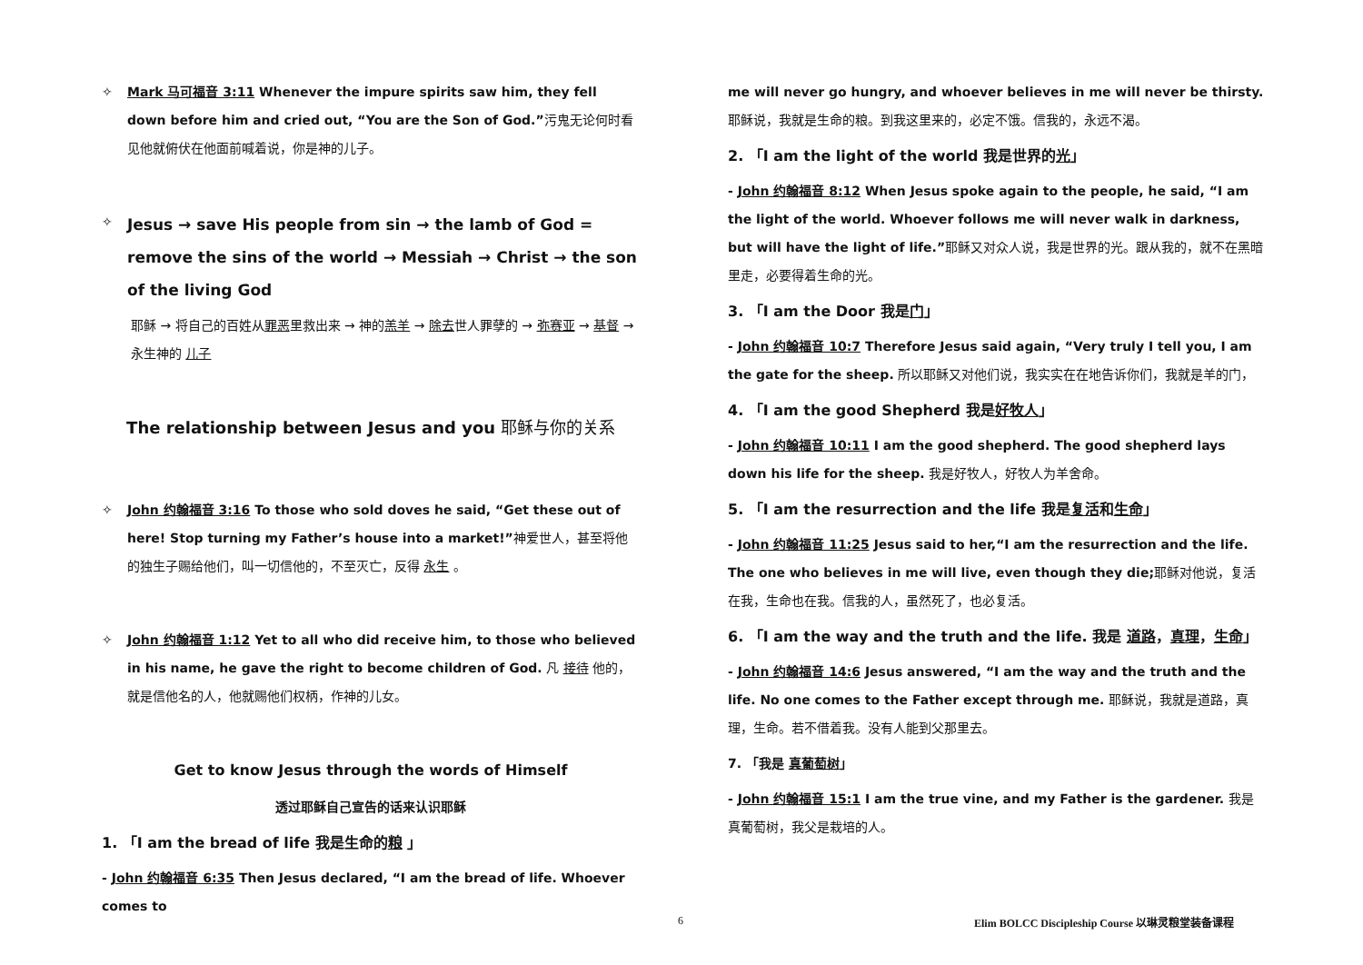✧ Mark 马可福音 3:11 Whenever the impure spirits saw him, they fell down before him and cried out, “You are the Son of God.”污鬼无论何时看见他就俯伏在他面前喊着说，你是神的儿子。
✧
Jesus → save His people from sin → the lamb of God = remove the sins of the world → Messiah → Christ → the son of the living God
耶稣 → 将自己的百姓从罪恶里救出来 → 神的羔羊 → 除去世人罪孽的 → 弥赛亚 → 基督 → 永生神的 儿子
The relationship between Jesus and you 耶稣与你的关系
✧ John 约翰福音 3:16 To those who sold doves he said, “Get these out of here! Stop turning my Father’s house into a market!”神爱世人，甚至将他的独生子赐给他们，叫一切信他的，不至灭亡，反得 永生 。
✧ John 约翰福音 1:12 Yet to all who did receive him, to those who believed in his name, he gave the right to become children of God. 凡 接待 他的，就是信他名的人，他就赐他们权柄，作神的儿女。
Get to know Jesus through the words of Himself
透过耶稣自己宣告的话来认识耶稣
1. 「I am the bread of life 我是生命的粮 」
- John 约翰福音 6:35 Then Jesus declared, “I am the bread of life. Whoever comes to
me will never go hungry, and whoever believes in me will never be thirsty. 耶稣说，我就是生命的粮。到我这里来的，必定不饿。信我的，永远不渴。
2. 「I am the light of the world 我是世界的光」
- John 约翰福音 8:12 When Jesus spoke again to the people, he said, “I am the light of the world. Whoever follows me will never walk in darkness, but will have the light of life.”耶稣又对众人说，我是世界的光。跟从我的，就不在黑暗里走，必要得着生命的光。
3. 「I am the Door 我是门」
- John 约翰福音 10:7 Therefore Jesus said again, “Very truly I tell you, I am the gate for the sheep. 所以耶稣又对他们说，我实实在在地告诉你们，我就是羊的门，
4. 「I am the good Shepherd 我是好牧人」
- John 约翰福音 10:11 I am the good shepherd. The good shepherd lays down his life for the sheep. 我是好牧人，好牧人为羊舍命。
5. 「I am the resurrection and the life 我是复活和生命」
- John 约翰福音 11:25 Jesus said to her,“I am the resurrection and the life. The one who believes in me will live, even though they die; 耶稣对他说，复活在我，生命也在我。信我的人，虽然死了，也必复活。
6. 「I am the way and the truth and the life. 我是 道路，真理，生命」
- John 约翰福音 14:6 Jesus answered, “I am the way and the truth and the life. No one comes to the Father except through me. 耶稣说，我就是道路，真理，生命。若不借着我。没有人能到父那里去。
7. 「我是 真葡萄树」
- John 约翰福音 15:1 I am the true vine, and my Father is the gardener. 我是真葡萄树，我父是栽培的人。
6
Elim BOLCC Discipleship Course 以琳灵粮堂装备课程